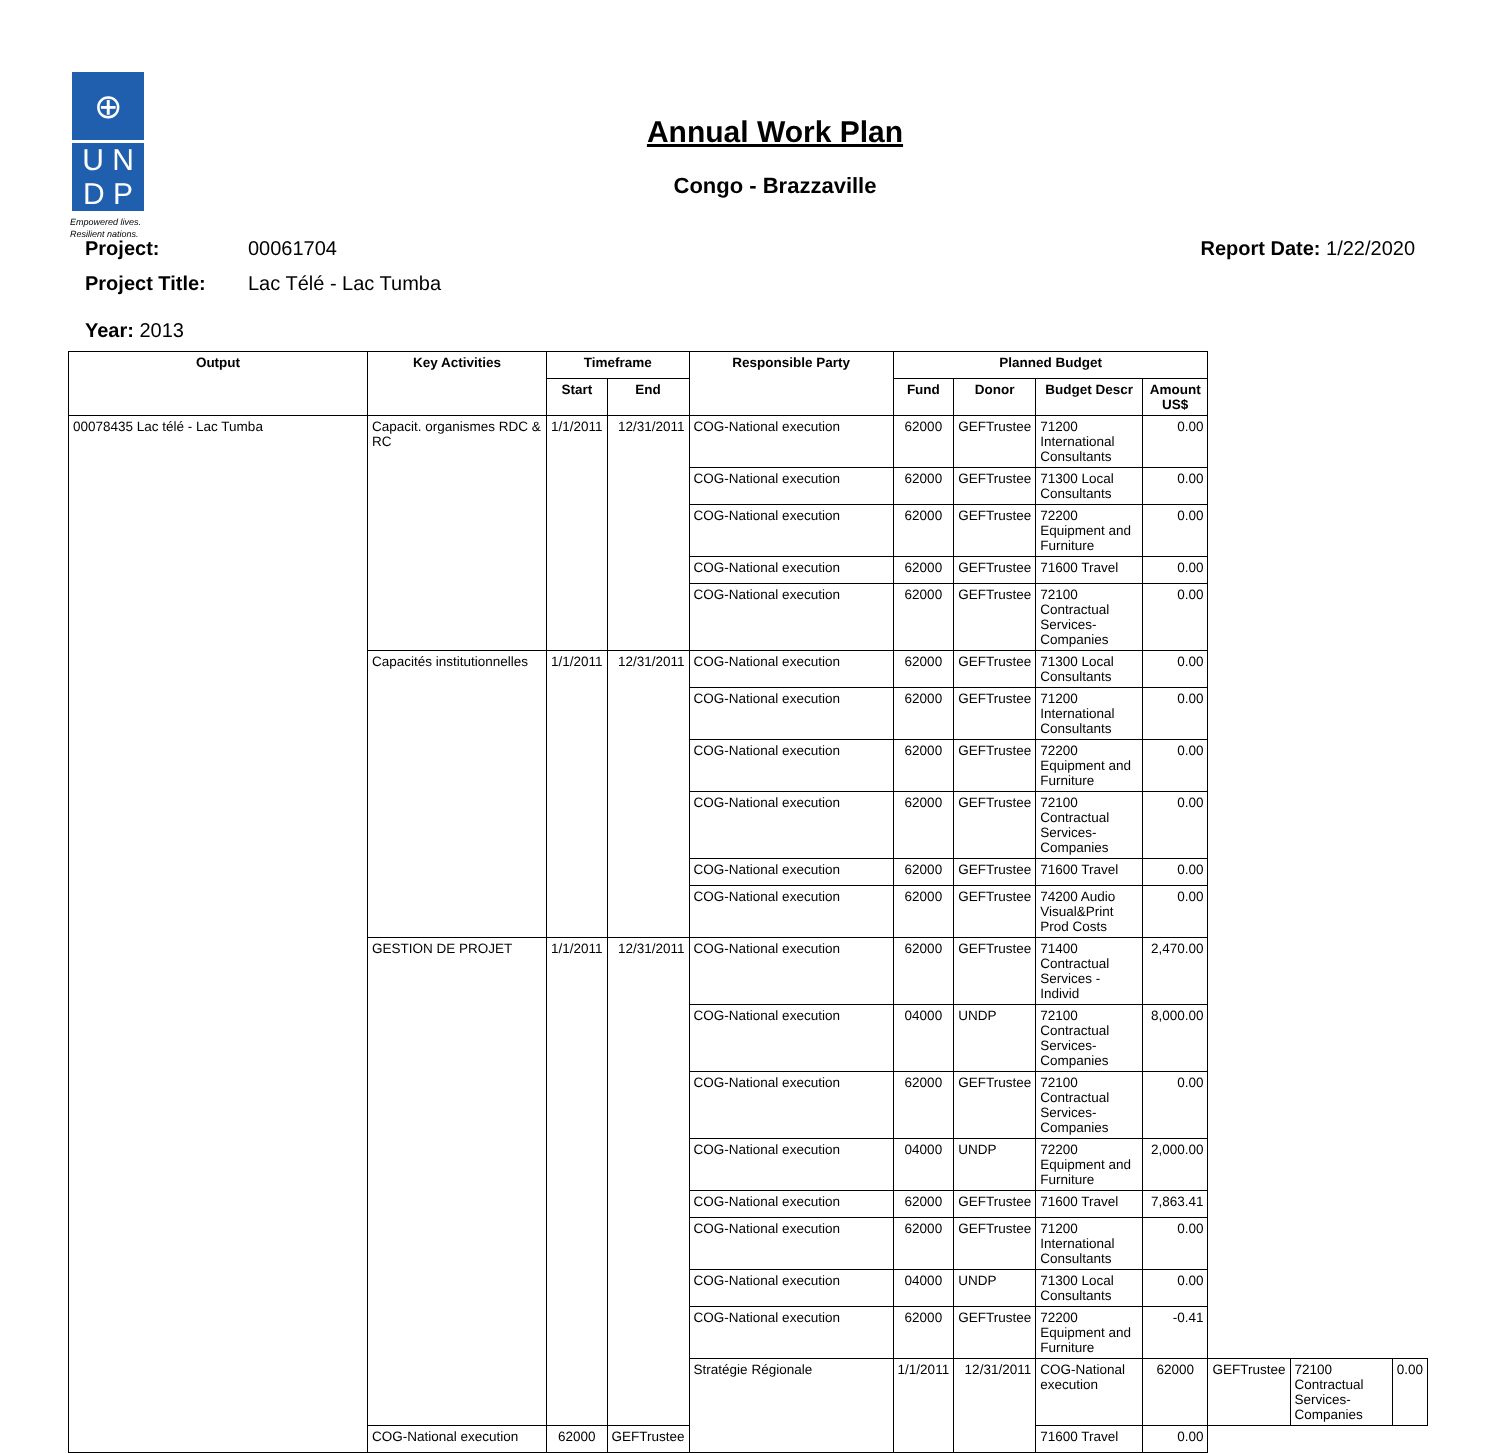⊕
U N
D P
Empowered lives.
Resilient nations.
Annual Work Plan
Congo - Brazzaville
Project: 00061704 Report Date: 1/22/2020
Project Title: Lac Télé - Lac Tumba
Year: 2013
| Output | Key Activities | Timeframe | | Responsible Party | Planned Budget | | | | | | |
| --- | --- | --- | --- | --- | --- | --- | --- | --- | --- | --- | --- |
| | | Start | End | | Fund | Donor | Budget Descr | Amount US$ | | | |
| 00078435 Lac télé - Lac Tumba | Capacit. organismes RDC & RC | 1/1/2011 | 12/31/2011 | COG-National execution | 62000 | GEFTrustee | 71200 International Consultants | 0.00 | | | |
| | | | | COG-National execution | 62000 | GEFTrustee | 71300 Local Consultants | 0.00 | | | |
| | | | | COG-National execution | 62000 | GEFTrustee | 72200 Equipment and Furniture | 0.00 | | | |
| | | | | COG-National execution | 62000 | GEFTrustee | 71600 Travel | 0.00 | | | |
| | | | | COG-National execution | 62000 | GEFTrustee | 72100 Contractual Services-Companies | 0.00 | | | |
| | Capacités institutionnelles | 1/1/2011 | 12/31/2011 | COG-National execution | 62000 | GEFTrustee | 71300 Local Consultants | 0.00 | | | |
| | | | | COG-National execution | 62000 | GEFTrustee | 71200 International Consultants | 0.00 | | | |
| | | | | COG-National execution | 62000 | GEFTrustee | 72200 Equipment and Furniture | 0.00 | | | |
| | | | | COG-National execution | 62000 | GEFTrustee | 72100 Contractual Services-Companies | 0.00 | | | |
| | | | | COG-National execution | 62000 | GEFTrustee | 71600 Travel | 0.00 | | | |
| | | | | COG-National execution | 62000 | GEFTrustee | 74200 Audio Visual&Print Prod Costs | 0.00 | | | |
| | GESTION DE PROJET | 1/1/2011 | 12/31/2011 | COG-National execution | 62000 | GEFTrustee | 71400 Contractual Services - Individ | 2,470.00 | | | |
| | | | | COG-National execution | 04000 | UNDP | 72100 Contractual Services-Companies | 8,000.00 | | | |
| | | | | COG-National execution | 62000 | GEFTrustee | 72100 Contractual Services-Companies | 0.00 | | | |
| | | | | COG-National execution | 04000 | UNDP | 72200 Equipment and Furniture | 2,000.00 | | | |
| | | | | COG-National execution | 62000 | GEFTrustee | 71600 Travel | 7,863.41 | | | |
| | | | | COG-National execution | 62000 | GEFTrustee | 71200 International Consultants | 0.00 | | | |
| | | | | COG-National execution | 04000 | UNDP | 71300 Local Consultants | 0.00 | | | |
| | | | | COG-National execution | 62000 | GEFTrustee | 72200 Equipment and Furniture | -0.41 | | | |
| | | | | Stratégie Régionale | 1/1/2011 | 12/31/2011 | COG-National execution | 62000 | GEFTrustee | 72100 Contractual Services-Companies | 0.00 |
| | COG-National execution | 62000 | GEFTrustee | | | | 71600 Travel | 0.00 | | | |